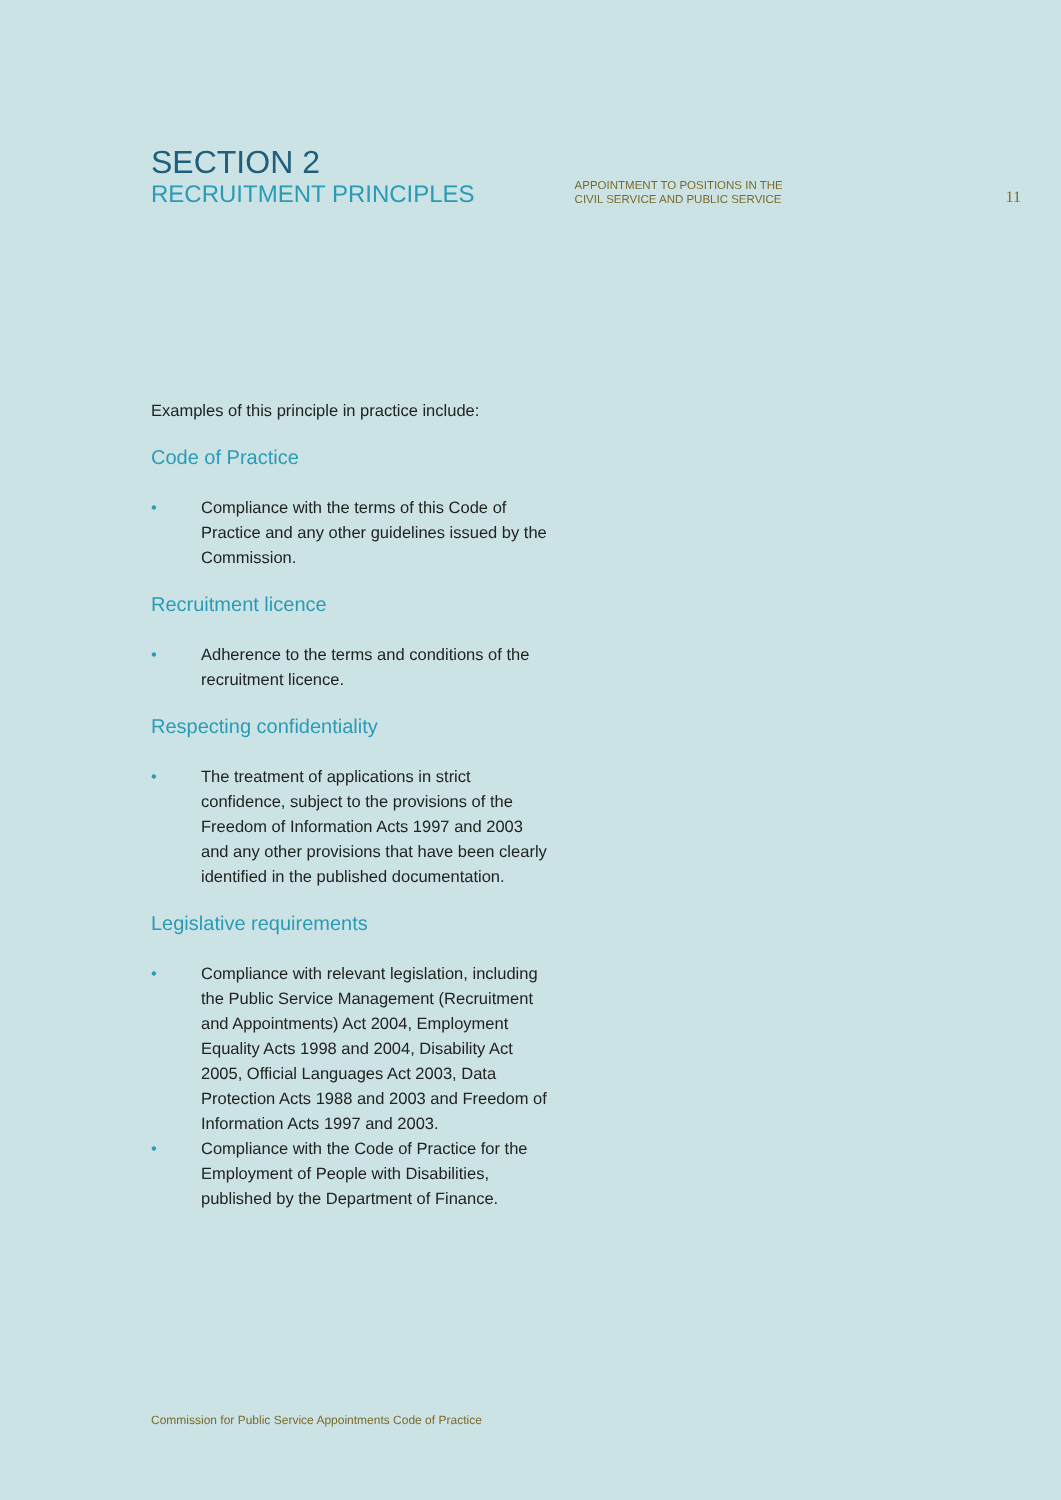SECTION 2
RECRUITMENT PRINCIPLES
APPOINTMENT TO POSITIONS IN THE
CIVIL SERVICE AND PUBLIC SERVICE
11
Examples of this principle in practice include:
Code of Practice
• Compliance with the terms of this Code of Practice and any other guidelines issued by the Commission.
Recruitment licence
• Adherence to the terms and conditions of the recruitment licence.
Respecting confidentiality
• The treatment of applications in strict confidence, subject to the provisions of the Freedom of Information Acts 1997 and 2003 and any other provisions that have been clearly identified in the published documentation.
Legislative requirements
• Compliance with relevant legislation, including the Public Service Management (Recruitment and Appointments) Act 2004, Employment Equality Acts 1998 and 2004, Disability Act 2005, Official Languages Act 2003, Data Protection Acts 1988 and 2003 and Freedom of Information Acts 1997 and 2003.
• Compliance with the Code of Practice for the Employment of People with Disabilities, published by the Department of Finance.
Commission for Public Service Appointments Code of Practice